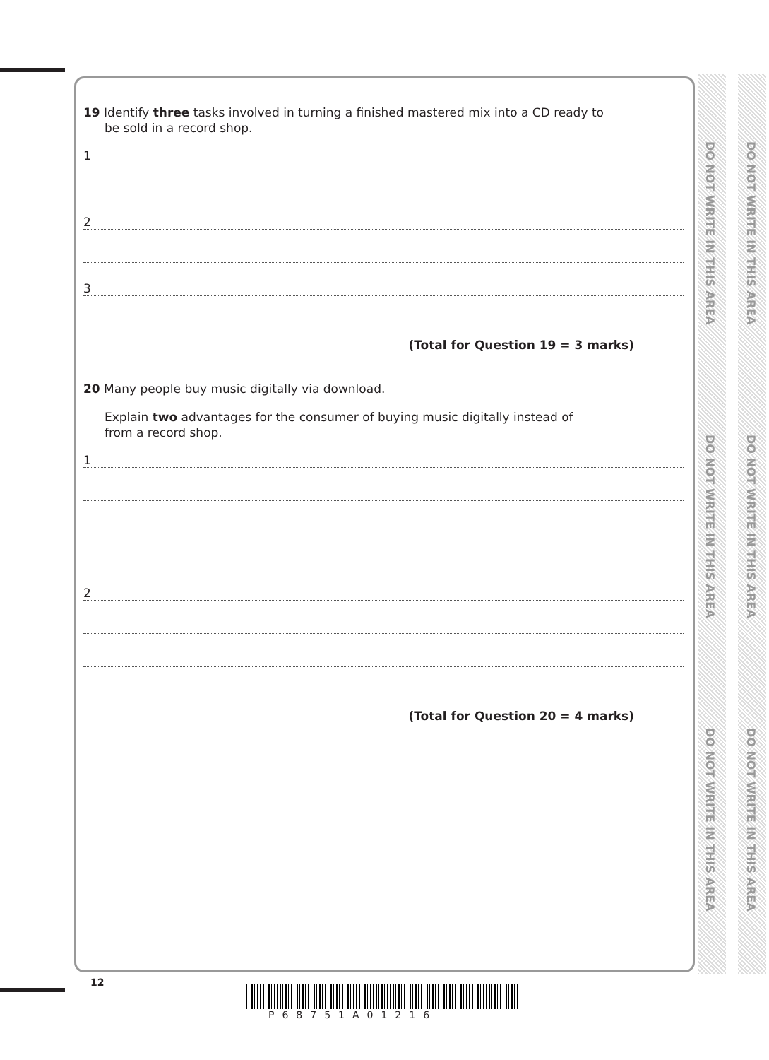DO NOT WRITE IN THIS AREA
DO NOT WRITE IN THIS AREA
DO NOT WRITE IN THIS AREA
DO NOT WRITE IN THIS AREA
DO NOT WRITE IN THIS AREA
DO NOT WRITE IN THIS AREA
19 Identify three tasks involved in turning a finished mastered mix into a CD ready to
be sold in a record shop.
1
2
3
(Total for Question 19 = 3 marks)
20 Many people buy music digitally via download.
Explain two advantages for the consumer of buying music digitally instead of
from a record shop.
1
2
(Total for Question 20 = 4 marks)
12
P68751A01216